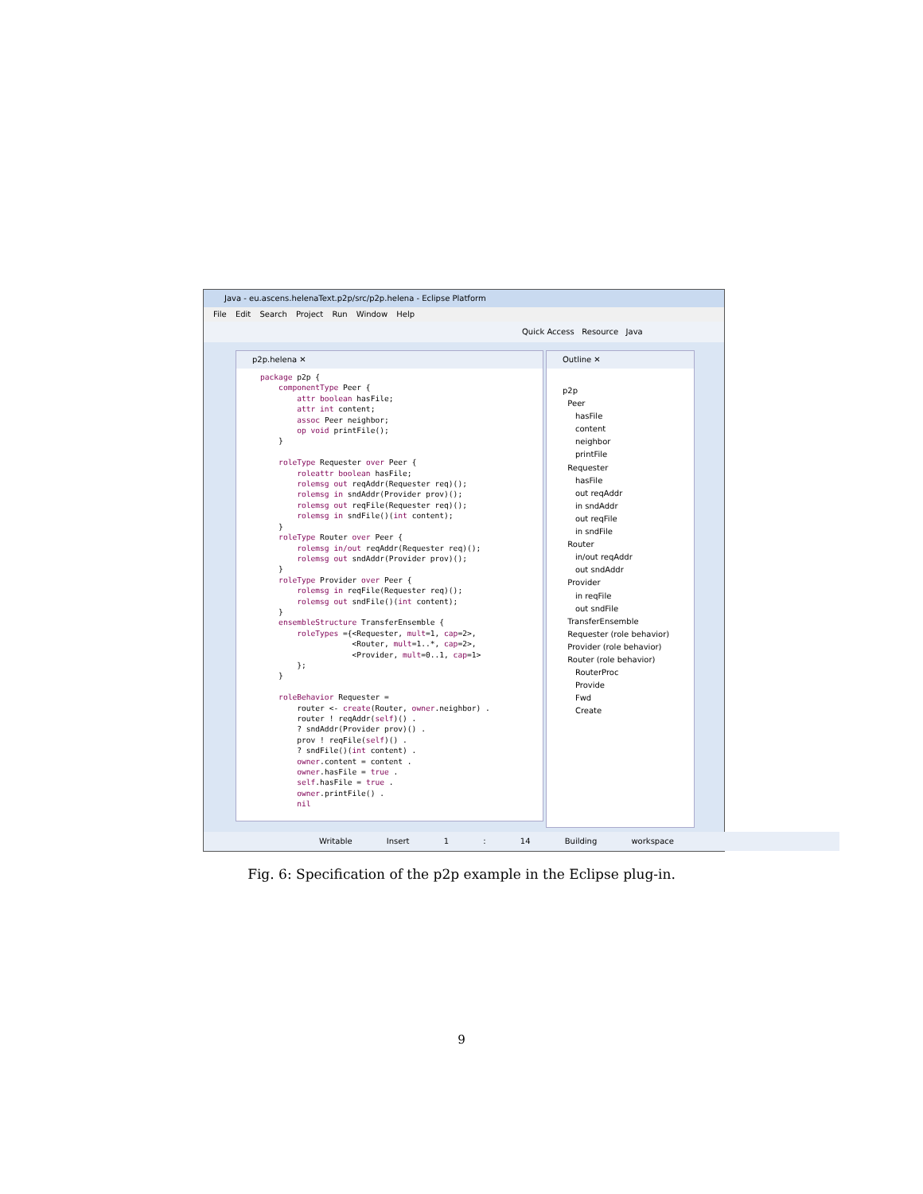Java - eu.ascens.helenaText.p2p/src/p2p.helena - Eclipse Platform
File Edit Search Project Run Window Help
Quick Access Resource Java
p2p.helena ✕
package p2p {
    componentType Peer {
        attr boolean hasFile;
        attr int content;
        assoc Peer neighbor;
        op void printFile();
    }

    roleType Requester over Peer {
        roleattr boolean hasFile;
        rolemsg out reqAddr(Requester req)();
        rolemsg in sndAddr(Provider prov)();
        rolemsg out reqFile(Requester req)();
        rolemsg in sndFile()(int content);
    }
    roleType Router over Peer {
        rolemsg in/out reqAddr(Requester req)();
        rolemsg out sndAddr(Provider prov)();
    }
    roleType Provider over Peer {
        rolemsg in reqFile(Requester req)();
        rolemsg out sndFile()(int content);
    }
    ensembleStructure TransferEnsemble {
        roleTypes ={<Requester, mult=1, cap=2>,
                    <Router, mult=1..*, cap=2>,
                    <Provider, mult=0..1, cap=1>
        };
    }

    roleBehavior Requester =
        router <- create(Router, owner.neighbor) .
        router ! reqAddr(self)() .
        ? sndAddr(Provider prov)() .
        prov ! reqFile(self)() .
        ? sndFile()(int content) .
        owner.content = content .
        owner.hasFile = true .
        self.hasFile = true .
        owner.printFile() .
        nil
Outline ✕
p2p
Peer
hasFile
content
neighbor
printFile
Requester
hasFile
out reqAddr
in sndAddr
out reqFile
in sndFile
Router
in/out reqAddr
out sndAddr
Provider
in reqFile
out sndFile
TransferEnsemble
Requester (role behavior)
Provider (role behavior)
Router (role behavior)
RouterProc
Provide
Fwd
Create
Writable Insert 1 : 14 Building workspace
Fig. 6: Specification of the p2p example in the Eclipse plug-in.
9